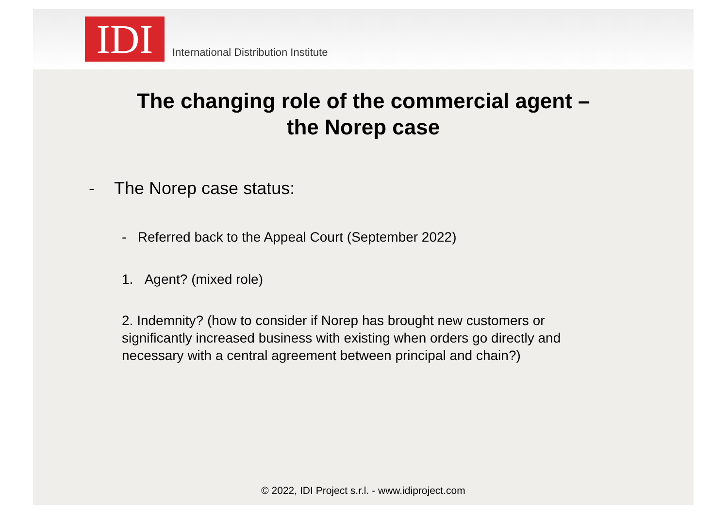IDI
International Distribution Institute
The changing role of the commercial agent –
the Norep case
- The Norep case status:
- Referred back to the Appeal Court (September 2022)
1. Agent? (mixed role)
2. Indemnity? (how to consider if Norep has brought new customers or significantly increased business with existing when orders go directly and necessary with a central agreement between principal and chain?)
© 2022, IDI Project s.r.l. - www.idiproject.com